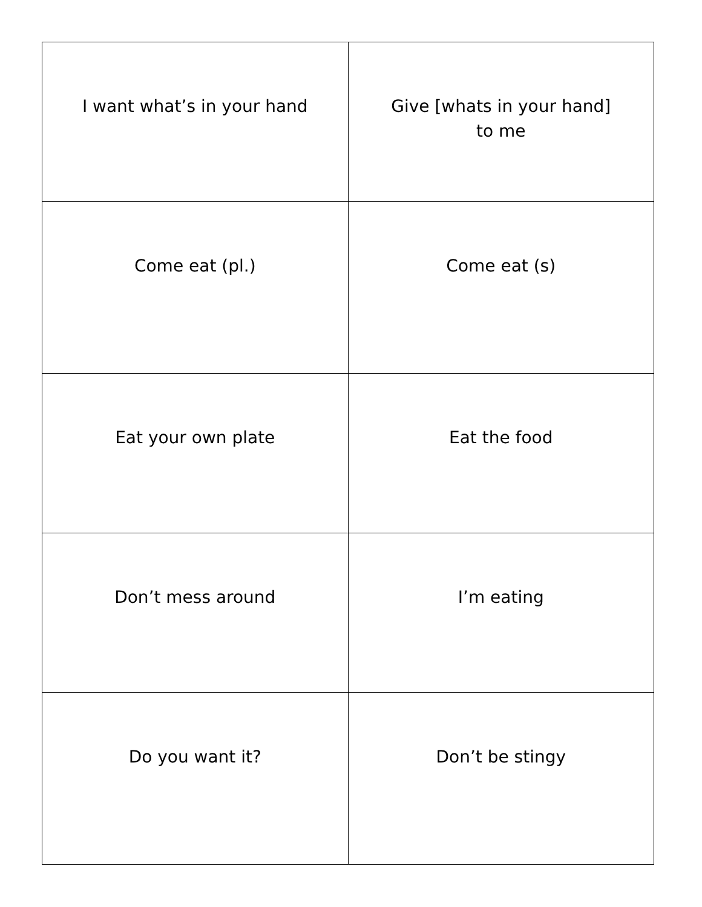| I want what’s in your hand | Give [whats in your hand] to me |
| Come eat (pl.) | Come eat (s) |
| Eat your own plate | Eat the food |
| Don’t mess around | I’m eating |
| Do you want it? | Don’t be stingy |